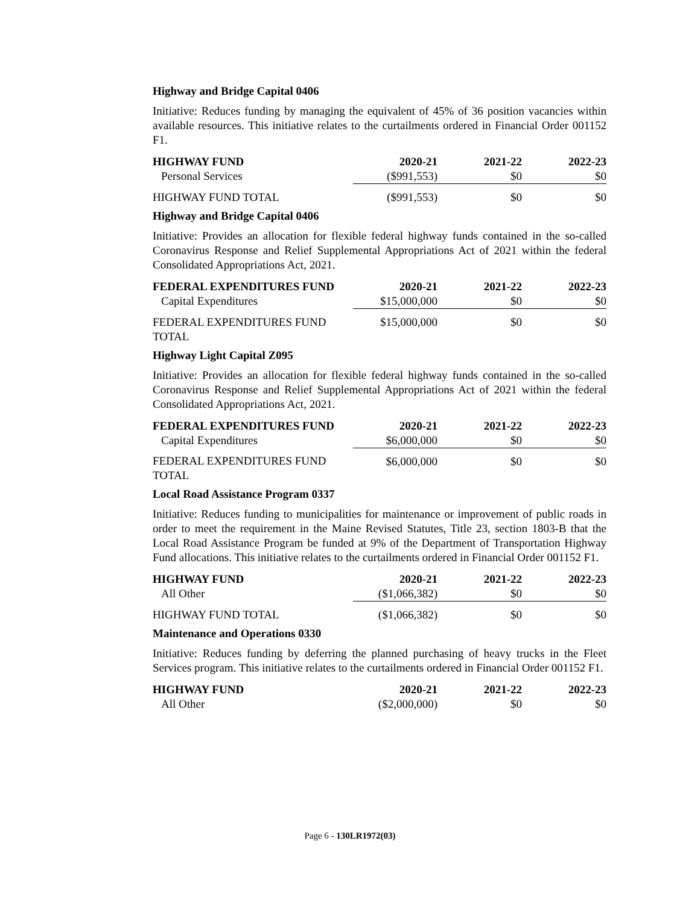Highway and Bridge Capital 0406
Initiative: Reduces funding by managing the equivalent of 45% of 36 position vacancies within available resources. This initiative relates to the curtailments ordered in Financial Order 001152 F1.
| HIGHWAY FUND | 2020-21 | 2021-22 | 2022-23 |
| --- | --- | --- | --- |
| Personal Services | ($991,553) | $0 | $0 |
| HIGHWAY FUND TOTAL | ($991,553) | $0 | $0 |
Highway and Bridge Capital 0406
Initiative: Provides an allocation for flexible federal highway funds contained in the so-called Coronavirus Response and Relief Supplemental Appropriations Act of 2021 within the federal Consolidated Appropriations Act, 2021.
| FEDERAL EXPENDITURES FUND | 2020-21 | 2021-22 | 2022-23 |
| --- | --- | --- | --- |
| Capital Expenditures | $15,000,000 | $0 | $0 |
| FEDERAL EXPENDITURES FUND TOTAL | $15,000,000 | $0 | $0 |
Highway Light Capital Z095
Initiative: Provides an allocation for flexible federal highway funds contained in the so-called Coronavirus Response and Relief Supplemental Appropriations Act of 2021 within the federal Consolidated Appropriations Act, 2021.
| FEDERAL EXPENDITURES FUND | 2020-21 | 2021-22 | 2022-23 |
| --- | --- | --- | --- |
| Capital Expenditures | $6,000,000 | $0 | $0 |
| FEDERAL EXPENDITURES FUND TOTAL | $6,000,000 | $0 | $0 |
Local Road Assistance Program 0337
Initiative: Reduces funding to municipalities for maintenance or improvement of public roads in order to meet the requirement in the Maine Revised Statutes, Title 23, section 1803-B that the Local Road Assistance Program be funded at 9% of the Department of Transportation Highway Fund allocations. This initiative relates to the curtailments ordered in Financial Order 001152 F1.
| HIGHWAY FUND | 2020-21 | 2021-22 | 2022-23 |
| --- | --- | --- | --- |
| All Other | ($1,066,382) | $0 | $0 |
| HIGHWAY FUND TOTAL | ($1,066,382) | $0 | $0 |
Maintenance and Operations 0330
Initiative: Reduces funding by deferring the planned purchasing of heavy trucks in the Fleet Services program. This initiative relates to the curtailments ordered in Financial Order 001152 F1.
| HIGHWAY FUND | 2020-21 | 2021-22 | 2022-23 |
| --- | --- | --- | --- |
| All Other | ($2,000,000) | $0 | $0 |
Page 6 - 130LR1972(03)